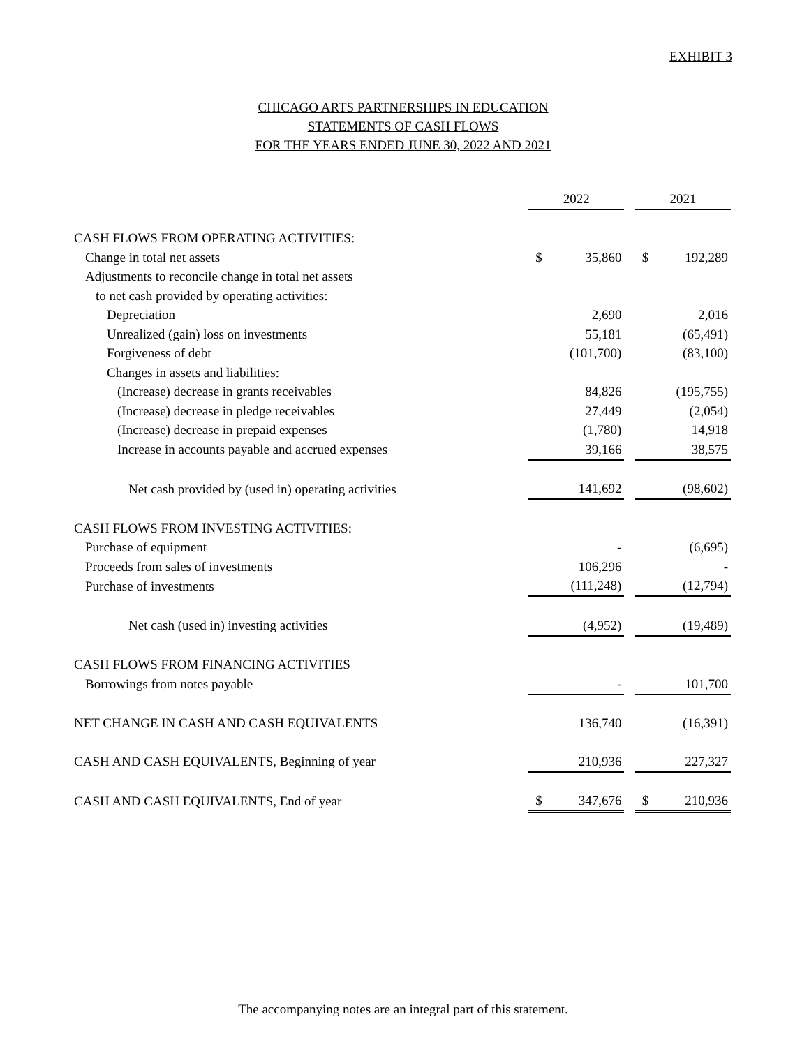EXHIBIT 3
CHICAGO ARTS PARTNERSHIPS IN EDUCATION
STATEMENTS OF CASH FLOWS
FOR THE YEARS ENDED JUNE 30, 2022 AND 2021
| | 2022 | | | 2021 | |
| CASH FLOWS FROM OPERATING ACTIVITIES: | | | | | |
| Change in total net assets | $ | 35,860 | | $ | 192,289 |
| Adjustments to reconcile change in total net assets | | | | | |
| to net cash provided by operating activities: | | | | | |
| Depreciation | | 2,690 | | | 2,016 |
| Unrealized (gain) loss on investments | | 55,181 | | | (65,491) |
| Forgiveness of debt | | (101,700) | | | (83,100) |
| Changes in assets and liabilities: | | | | | |
| (Increase) decrease in grants receivables | | 84,826 | | | (195,755) |
| (Increase) decrease in pledge receivables | | 27,449 | | | (2,054) |
| (Increase) decrease in prepaid expenses | | (1,780) | | | 14,918 |
| Increase in accounts payable and accrued expenses | | 39,166 | | | 38,575 |
| Net cash provided by (used in) operating activities | | 141,692 | | | (98,602) |
| CASH FLOWS FROM INVESTING ACTIVITIES: | | | | | |
| Purchase of equipment | | - | | | (6,695) |
| Proceeds from sales of investments | | 106,296 | | | - |
| Purchase of investments | | (111,248) | | | (12,794) |
| Net cash (used in) investing activities | | (4,952) | | | (19,489) |
| CASH FLOWS FROM FINANCING ACTIVITIES | | | | | |
| Borrowings from notes payable | | - | | | 101,700 |
| NET CHANGE IN CASH AND CASH EQUIVALENTS | | 136,740 | | | (16,391) |
| CASH AND CASH EQUIVALENTS, Beginning of year | | 210,936 | | | 227,327 |
| CASH AND CASH EQUIVALENTS, End of year | $ | 347,676 | | $ | 210,936 |
The accompanying notes are an integral part of this statement.